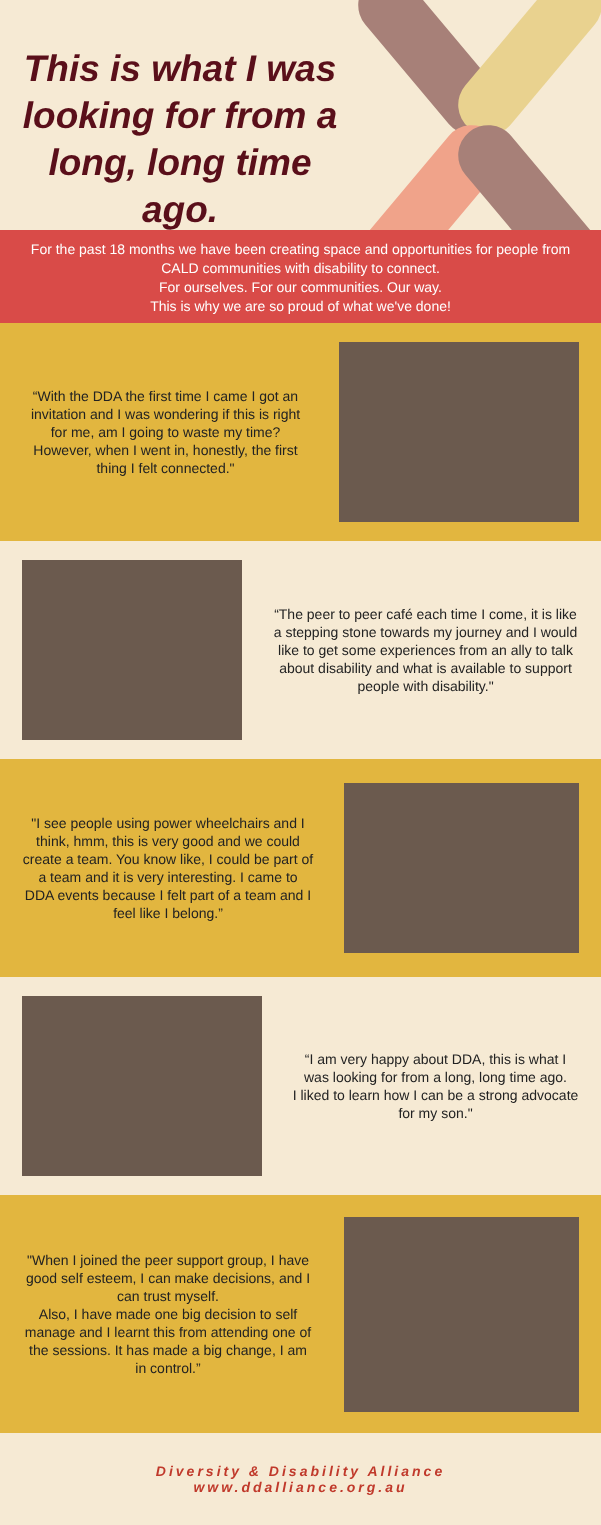This is what I was looking for from a long, long time ago.
For the past 18 months we have been creating space and opportunities for people from CALD communities with disability to connect.
For ourselves. For our communities. Our way.
This is why we are so proud of what we've done!
“With the DDA the first time I came I got an invitation and I was wondering if this is right for me, am I going to waste my time? However, when I went in, honestly, the first thing I felt connected."
“The peer to peer café each time I come, it is like a stepping stone towards my journey and I would like to get some experiences from an ally to talk about disability and what is available to support people with disability."
"I see people using power wheelchairs and I think, hmm, this is very good and we could create a team. You know like, I could be part of a team and it is very interesting. I came to DDA events because I felt part of a team and I feel like I belong.”
“I am very happy about DDA, this is what I was looking for from a long, long time ago.
I liked to learn how I can be a strong advocate for my son."
"When I joined the peer support group, I have good self esteem, I can make decisions, and I can trust myself.
Also, I have made one big decision to self manage and I learnt this from attending one of the sessions. It has made a big change, I am in control.”
Diversity & Disability Alliance
www.ddalliance.org.au